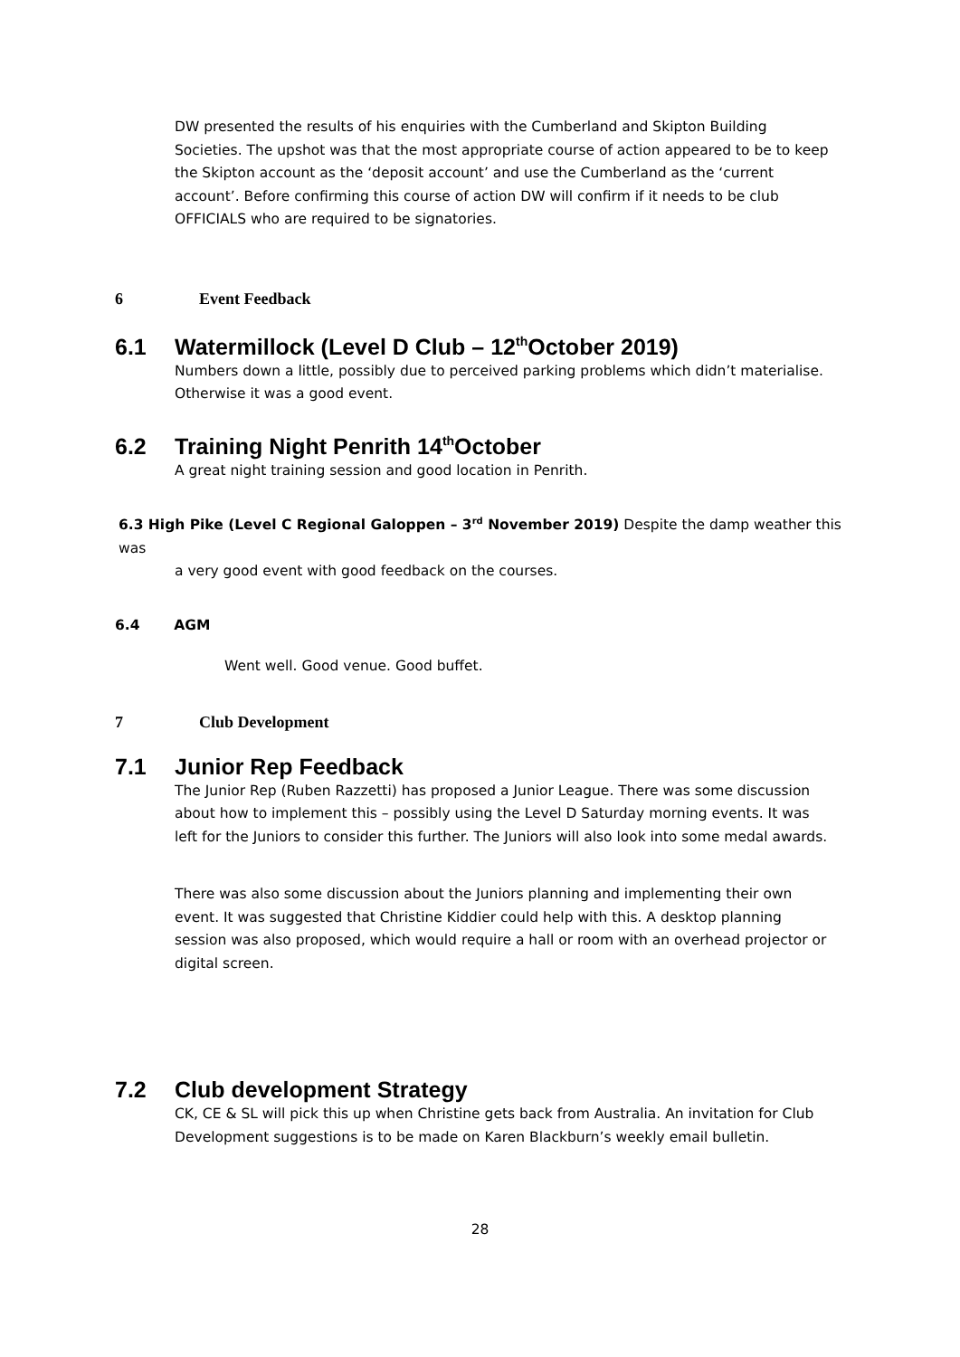DW presented the results of his enquiries with the Cumberland and Skipton Building Societies. The upshot was that the most appropriate course of action appeared to be to keep the Skipton account as the ‘deposit account’ and use the Cumberland as the ‘current account’. Before confirming this course of action DW will confirm if it needs to be club OFFICIALS who are required to be signatories.
6 Event Feedback
6.1 Watermillock (Level D Club – 12<sup>th</sup> October 2019)
Numbers down a little, possibly due to perceived parking problems which didn’t materialise. Otherwise it was a good event.
6.2 Training Night Penrith 14<sup>th</sup> October
A great night training session and good location in Penrith.
6.3 High Pike (Level C Regional Galoppen – 3<sup>rd</sup> November 2019) Despite the damp weather this was
a very good event with good feedback on the courses.
6.4 AGM
Went well. Good venue. Good buffet.
7 Club Development
7.1 Junior Rep Feedback
The Junior Rep (Ruben Razzetti) has proposed a Junior League. There was some discussion about how to implement this – possibly using the Level D Saturday morning events. It was left for the Juniors to consider this further. The Juniors will also look into some medal awards.
There was also some discussion about the Juniors planning and implementing their own event. It was suggested that Christine Kiddier could help with this. A desktop planning session was also proposed, which would require a hall or room with an overhead projector or digital screen.
7.2 Club development Strategy
CK, CE & SL will pick this up when Christine gets back from Australia. An invitation for Club Development suggestions is to be made on Karen Blackburn’s weekly email bulletin.
28